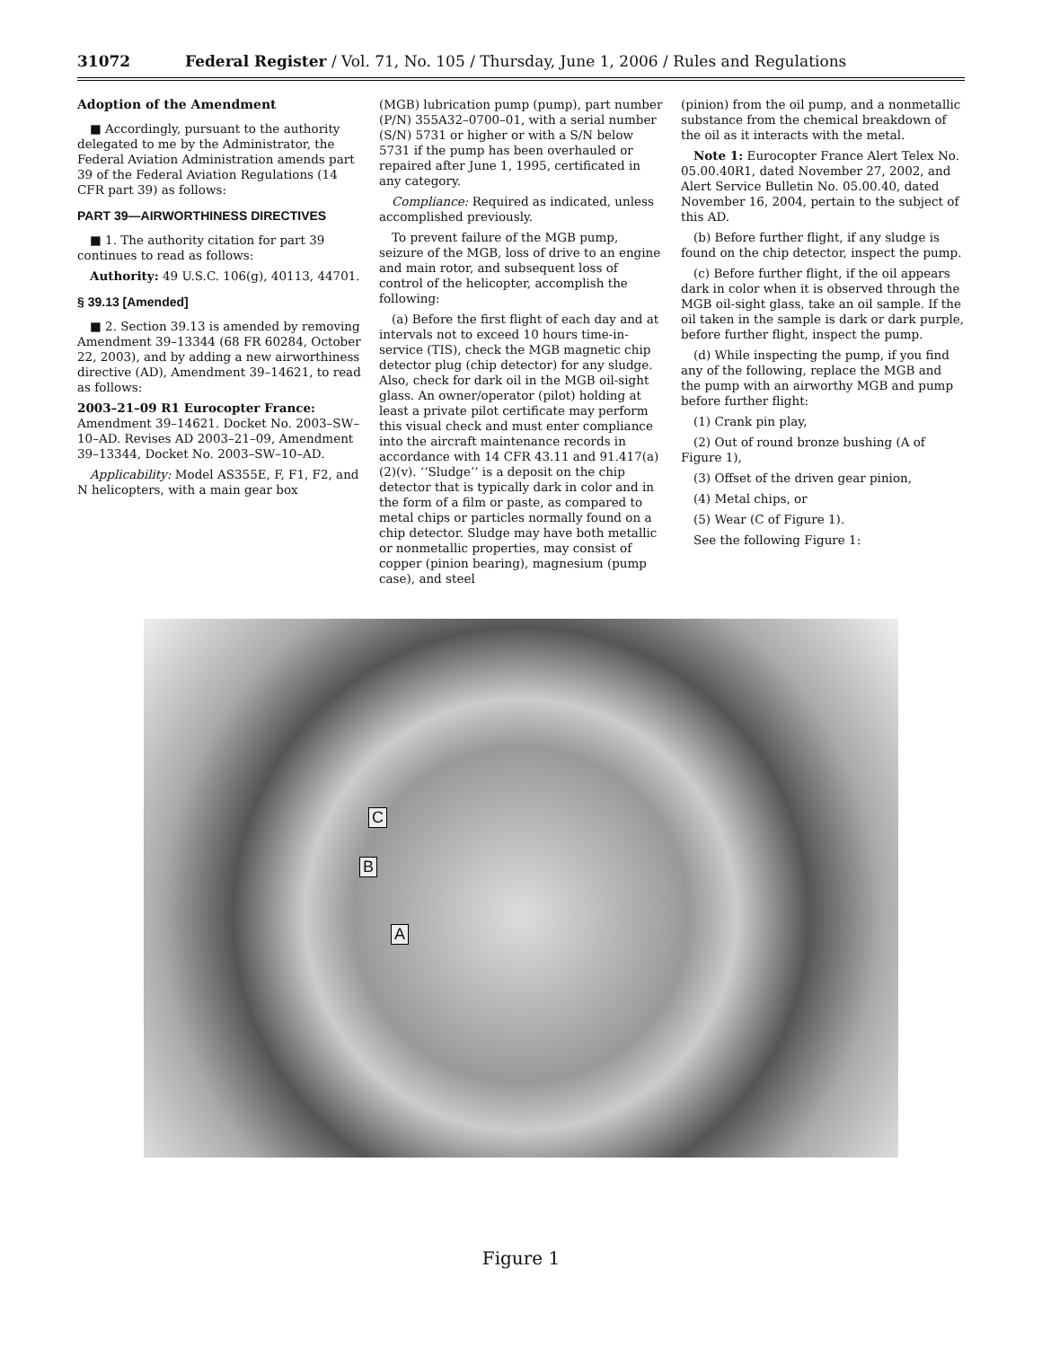31072 Federal Register / Vol. 71, No. 105 / Thursday, June 1, 2006 / Rules and Regulations
Adoption of the Amendment
■ Accordingly, pursuant to the authority delegated to me by the Administrator, the Federal Aviation Administration amends part 39 of the Federal Aviation Regulations (14 CFR part 39) as follows:
PART 39—AIRWORTHINESS DIRECTIVES
■ 1. The authority citation for part 39 continues to read as follows:
Authority: 49 U.S.C. 106(g), 40113, 44701.
§ 39.13 [Amended]
■ 2. Section 39.13 is amended by removing Amendment 39–13344 (68 FR 60284, October 22, 2003), and by adding a new airworthiness directive (AD), Amendment 39–14621, to read as follows:
2003–21–09 R1 Eurocopter France: Amendment 39–14621. Docket No. 2003–SW–10–AD. Revises AD 2003–21–09, Amendment 39–13344, Docket No. 2003–SW–10–AD.
Applicability: Model AS355E, F, F1, F2, and N helicopters, with a main gear box
(MGB) lubrication pump (pump), part number (P/N) 355A32–0700–01, with a serial number (S/N) 5731 or higher or with a S/N below 5731 if the pump has been overhauled or repaired after June 1, 1995, certificated in any category.
Compliance: Required as indicated, unless accomplished previously.
To prevent failure of the MGB pump, seizure of the MGB, loss of drive to an engine and main rotor, and subsequent loss of control of the helicopter, accomplish the following:
(a) Before the first flight of each day and at intervals not to exceed 10 hours time-in-service (TIS), check the MGB magnetic chip detector plug (chip detector) for any sludge. Also, check for dark oil in the MGB oil-sight glass. An owner/operator (pilot) holding at least a private pilot certificate may perform this visual check and must enter compliance into the aircraft maintenance records in accordance with 14 CFR 43.11 and 91.417(a)(2)(v). ‘‘Sludge’’ is a deposit on the chip detector that is typically dark in color and in the form of a film or paste, as compared to metal chips or particles normally found on a chip detector. Sludge may have both metallic or nonmetallic properties, may consist of copper (pinion bearing), magnesium (pump case), and steel
(pinion) from the oil pump, and a nonmetallic substance from the chemical breakdown of the oil as it interacts with the metal.
Note 1: Eurocopter France Alert Telex No. 05.00.40R1, dated November 27, 2002, and Alert Service Bulletin No. 05.00.40, dated November 16, 2004, pertain to the subject of this AD.
(b) Before further flight, if any sludge is found on the chip detector, inspect the pump.
(c) Before further flight, if the oil appears dark in color when it is observed through the MGB oil-sight glass, take an oil sample. If the oil taken in the sample is dark or dark purple, before further flight, inspect the pump.
(d) While inspecting the pump, if you find any of the following, replace the MGB and the pump with an airworthy MGB and pump before further flight:
(1) Crank pin play,
(2) Out of round bronze bushing (A of Figure 1),
(3) Offset of the driven gear pinion,
(4) Metal chips, or
(5) Wear (C of Figure 1).
See the following Figure 1:
C
B
A
Figure 1